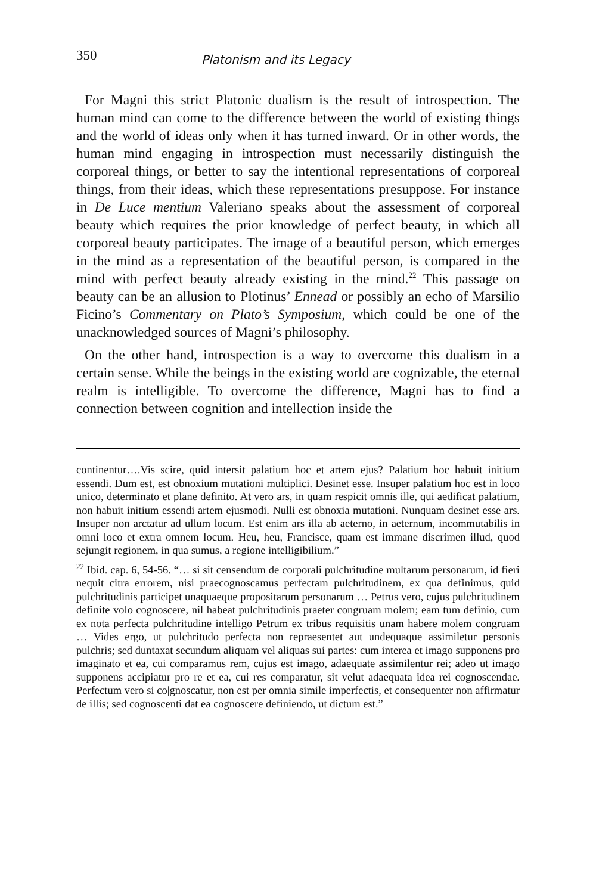350 Platonism and its Legacy
For Magni this strict Platonic dualism is the result of introspection. The human mind can come to the difference between the world of existing things and the world of ideas only when it has turned inward. Or in other words, the human mind engaging in introspection must necessarily distinguish the corporeal things, or better to say the intentional representations of corporeal things, from their ideas, which these representations presuppose. For instance in De Luce mentium Valeriano speaks about the assessment of corporeal beauty which requires the prior knowledge of perfect beauty, in which all corporeal beauty participates. The image of a beautiful person, which emerges in the mind as a representation of the beautiful person, is compared in the mind with perfect beauty already existing in the mind.<sup>22</sup> This passage on beauty can be an allusion to Plotinus’ Ennead or possibly an echo of Marsilio Ficino’s Commentary on Plato’s Symposium, which could be one of the unacknowledged sources of Magni’s philosophy.
On the other hand, introspection is a way to overcome this dualism in a certain sense. While the beings in the existing world are cognizable, the eternal realm is intelligible. To overcome the difference, Magni has to find a connection between cognition and intellection inside the
continentur….Vis scire, quid intersit palatium hoc et artem ejus? Palatium hoc habuit initium essendi. Dum est, est obnoxium mutationi multiplici. Desinet esse. Insuper palatium hoc est in loco unico, determinato et plane definito. At vero ars, in quam respicit omnis ille, qui aedificat palatium, non habuit initium essendi artem ejusmodi. Nulli est obnoxia mutationi. Nunquam desinet esse ars. Insuper non arctatur ad ullum locum. Est enim ars illa ab aeterno, in aeternum, incommutabilis in omni loco et extra omnem locum. Heu, heu, Francisce, quam est immane discrimen illud, quod sejungit regionem, in qua sumus, a regione intelligibilium.”
<sup>22</sup> Ibid. cap. 6, 54-56. “… si sit censendum de corporali pulchritudine multarum personarum, id fieri nequit citra errorem, nisi praecognoscamus perfectam pulchritudinem, ex qua definimus, quid pulchritudinis participet unaquaeque propositarum personarum … Petrus vero, cujus pulchritudinem definite volo cognoscere, nil habeat pulchritudinis praeter congruam molem; eam tum definio, cum ex nota perfecta pulchritudine intelligo Petrum ex tribus requisitis unam habere molem congruam … Vides ergo, ut pulchritudo perfecta non repraesentet aut undequaque assimiletur personis pulchris; sed duntaxat secundum aliquam vel aliquas sui partes: cum interea et imago supponens pro imaginato et ea, cui comparamus rem, cujus est imago, adaequate assimilentur rei; adeo ut imago supponens accipiatur pro re et ea, cui res comparatur, sit velut adaequata idea rei cognoscendae. Perfectum vero si co|gnoscatur, non est per omnia simile imperfectis, et consequenter non affirmatur de illis; sed cognoscenti dat ea cognoscere definiendo, ut dictum est.”